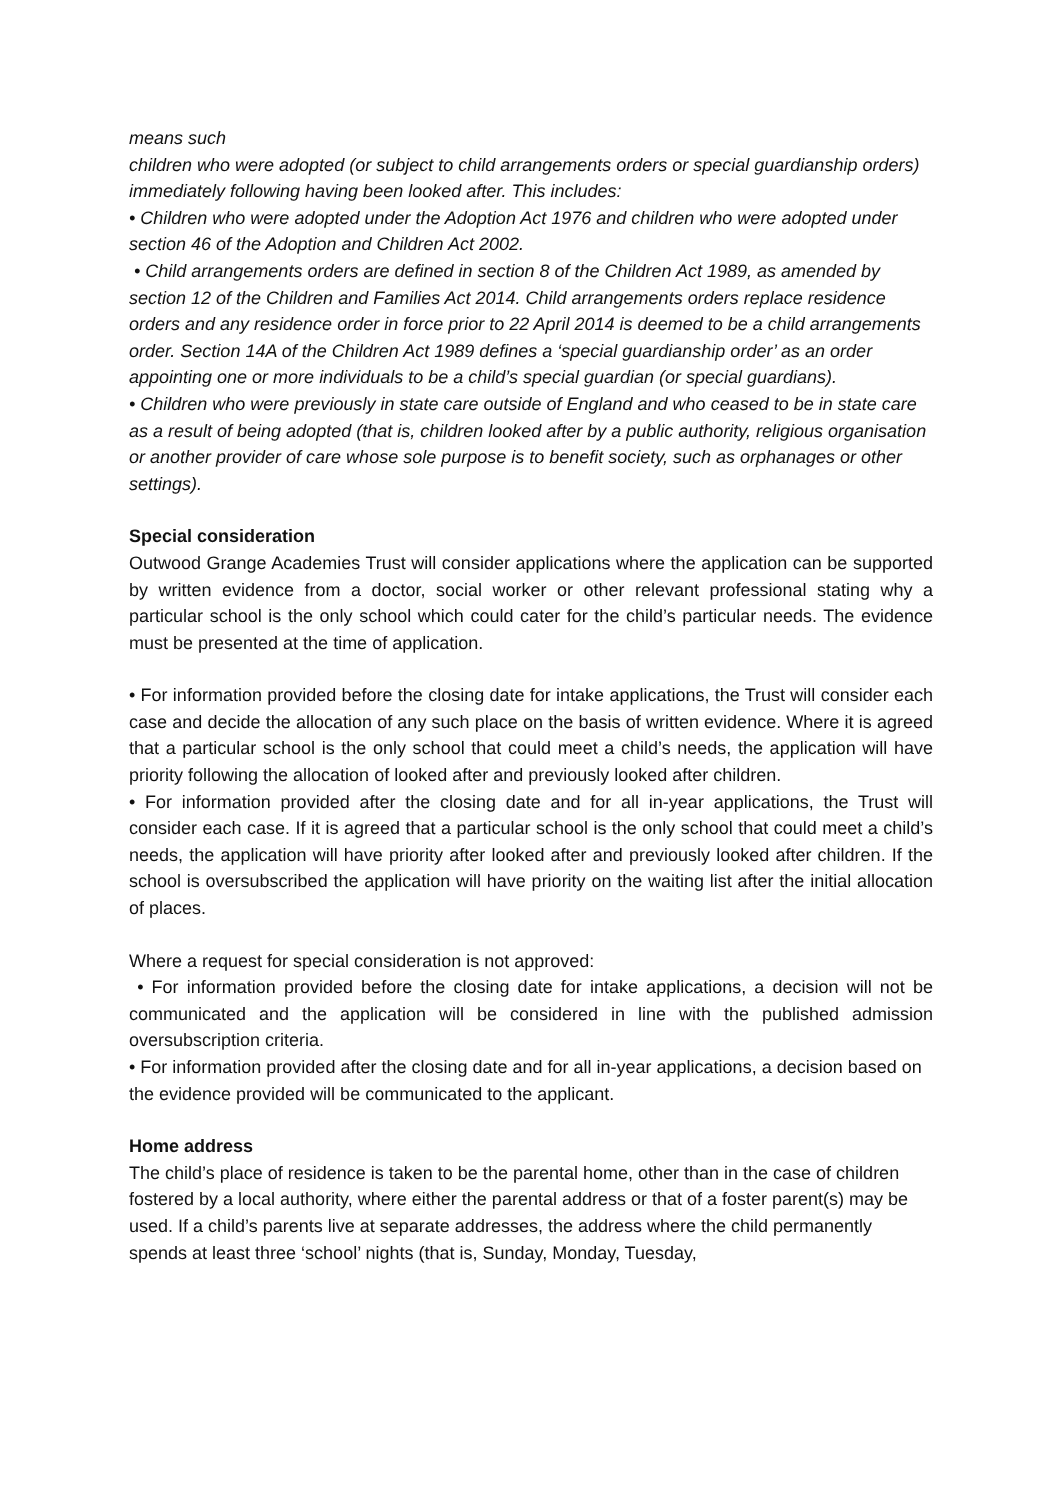means such
children who were adopted (or subject to child arrangements orders or special guardianship orders) immediately following having been looked after. This includes:
• Children who were adopted under the Adoption Act 1976 and children who were adopted under section 46 of the Adoption and Children Act 2002.
• Child arrangements orders are defined in section 8 of the Children Act 1989, as amended by section 12 of the Children and Families Act 2014. Child arrangements orders replace residence orders and any residence order in force prior to 22 April 2014 is deemed to be a child arrangements order. Section 14A of the Children Act 1989 defines a ‘special guardianship order’ as an order appointing one or more individuals to be a child’s special guardian (or special guardians).
• Children who were previously in state care outside of England and who ceased to be in state care as a result of being adopted (that is, children looked after by a public authority, religious organisation or another provider of care whose sole purpose is to benefit society, such as orphanages or other settings).
Special consideration
Outwood Grange Academies Trust will consider applications where the application can be supported by written evidence from a doctor, social worker or other relevant professional stating why a particular school is the only school which could cater for the child’s particular needs. The evidence must be presented at the time of application.
• For information provided before the closing date for intake applications, the Trust will consider each case and decide the allocation of any such place on the basis of written evidence. Where it is agreed that a particular school is the only school that could meet a child’s needs, the application will have priority following the allocation of looked after and previously looked after children.
• For information provided after the closing date and for all in-year applications, the Trust will consider each case. If it is agreed that a particular school is the only school that could meet a child’s needs, the application will have priority after looked after and previously looked after children. If the school is oversubscribed the application will have priority on the waiting list after the initial allocation of places.
Where a request for special consideration is not approved:
• For information provided before the closing date for intake applications, a decision will not be communicated and the application will be considered in line with the published admission oversubscription criteria.
• For information provided after the closing date and for all in-year applications, a decision based on the evidence provided will be communicated to the applicant.
Home address
The child’s place of residence is taken to be the parental home, other than in the case of children fostered by a local authority, where either the parental address or that of a foster parent(s) may be used. If a child’s parents live at separate addresses, the address where the child permanently spends at least three ‘school’ nights (that is, Sunday, Monday, Tuesday,